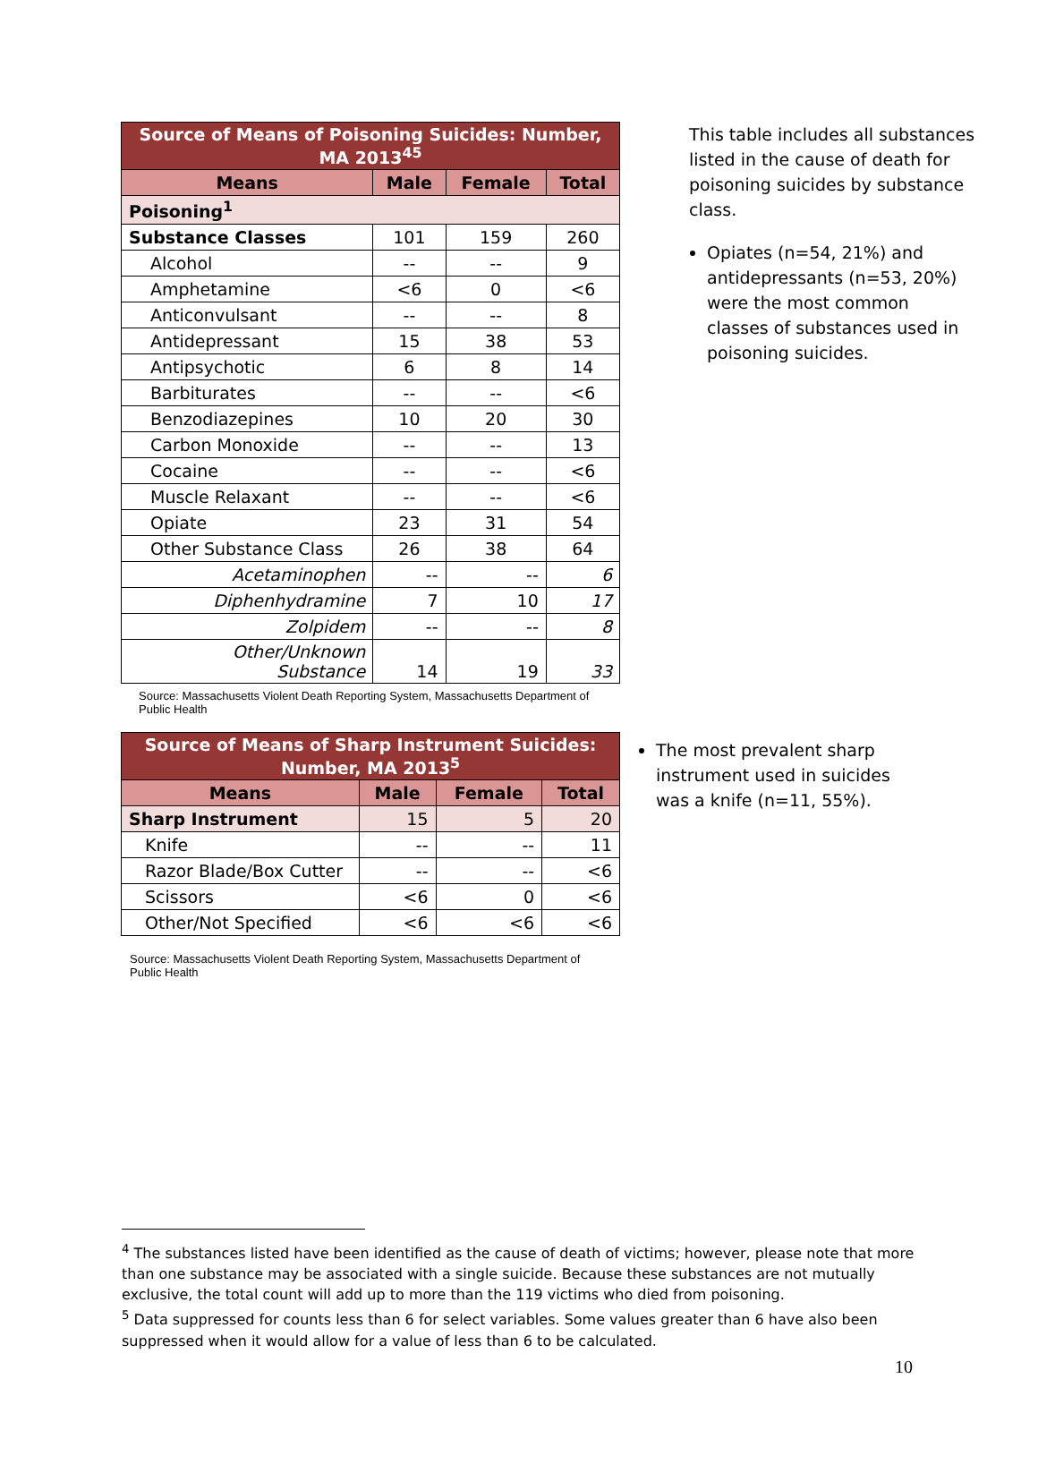| Source of Means of Poisoning Suicides: Number, MA 2013<sup>45</sup> | | | |
| Means | Male | Female | Total |
| Poisoning<sup>1</sup> | | | |
| Substance Classes | 101 | 159 | 260 |
| Alcohol | -- | -- | 9 |
| Amphetamine | <6 | 0 | <6 |
| Anticonvulsant | -- | -- | 8 |
| Antidepressant | 15 | 38 | 53 |
| Antipsychotic | 6 | 8 | 14 |
| Barbiturates | -- | -- | <6 |
| Benzodiazepines | 10 | 20 | 30 |
| Carbon Monoxide | -- | -- | 13 |
| Cocaine | -- | -- | <6 |
| Muscle Relaxant | -- | -- | <6 |
| Opiate | 23 | 31 | 54 |
| Other Substance Class | 26 | 38 | 64 |
| Acetaminophen | -- | -- | 6 |
| Diphenhydramine | 7 | 10 | 17 |
| Zolpidem | -- | -- | 8 |
| Other/Unknown Substance | 14 | 19 | 33 |
Source: Massachusetts Violent Death Reporting System, Massachusetts Department of Public Health
This table includes all substances listed in the cause of death for poisoning suicides by substance class.
Opiates (n=54, 21%) and antidepressants (n=53, 20%) were the most common classes of substances used in poisoning suicides.
| Source of Means of Sharp Instrument Suicides: Number, MA 2013<sup>5</sup> | | | |
| Means | Male | Female | Total |
| Sharp Instrument | 15 | 5 | 20 |
| Knife | -- | -- | 11 |
| Razor Blade/Box Cutter | -- | -- | <6 |
| Scissors | <6 | 0 | <6 |
| Other/Not Specified | <6 | <6 | <6 |
Source: Massachusetts Violent Death Reporting System, Massachusetts Department of Public Health
The most prevalent sharp instrument used in suicides was a knife (n=11, 55%).
<sup>4</sup> The substances listed have been identified as the cause of death of victims; however, please note that more than one substance may be associated with a single suicide. Because these substances are not mutually exclusive, the total count will add up to more than the 119 victims who died from poisoning.
<sup>5</sup> Data suppressed for counts less than 6 for select variables. Some values greater than 6 have also been suppressed when it would allow for a value of less than 6 to be calculated.
10